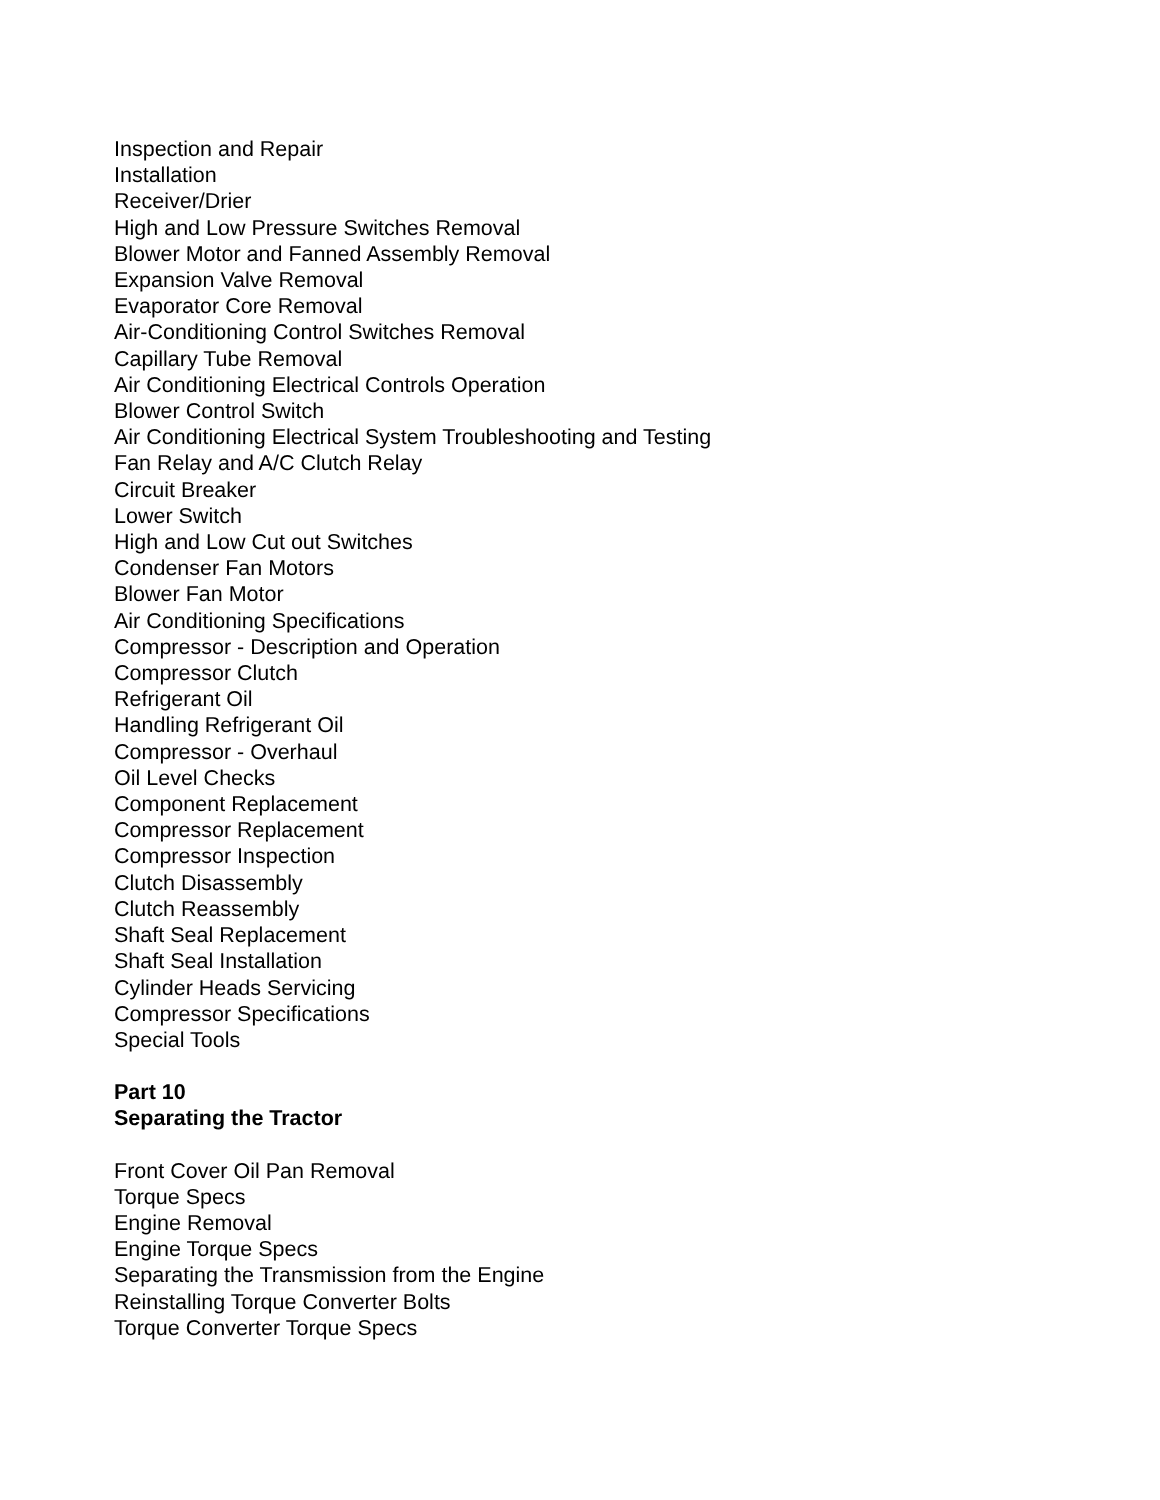Inspection and Repair
Installation
Receiver/Drier
High and Low Pressure Switches Removal
Blower Motor and Fanned Assembly Removal
Expansion Valve Removal
Evaporator Core Removal
Air-Conditioning Control Switches Removal
Capillary Tube Removal
Air Conditioning Electrical Controls Operation
Blower Control Switch
Air Conditioning Electrical System Troubleshooting and Testing
Fan Relay and A/C Clutch Relay
Circuit Breaker
Lower Switch
High and Low Cut out Switches
Condenser Fan Motors
Blower Fan Motor
Air Conditioning Specifications
Compressor - Description and Operation
Compressor Clutch
Refrigerant Oil
Handling Refrigerant Oil
Compressor - Overhaul
Oil Level Checks
Component Replacement
Compressor Replacement
Compressor Inspection
Clutch Disassembly
Clutch Reassembly
Shaft Seal Replacement
Shaft Seal Installation
Cylinder Heads Servicing
Compressor Specifications
Special Tools
Part 10
Separating the Tractor
Front Cover Oil Pan Removal
Torque Specs
Engine Removal
Engine Torque Specs
Separating the Transmission from the Engine
Reinstalling Torque Converter Bolts
Torque Converter Torque Specs